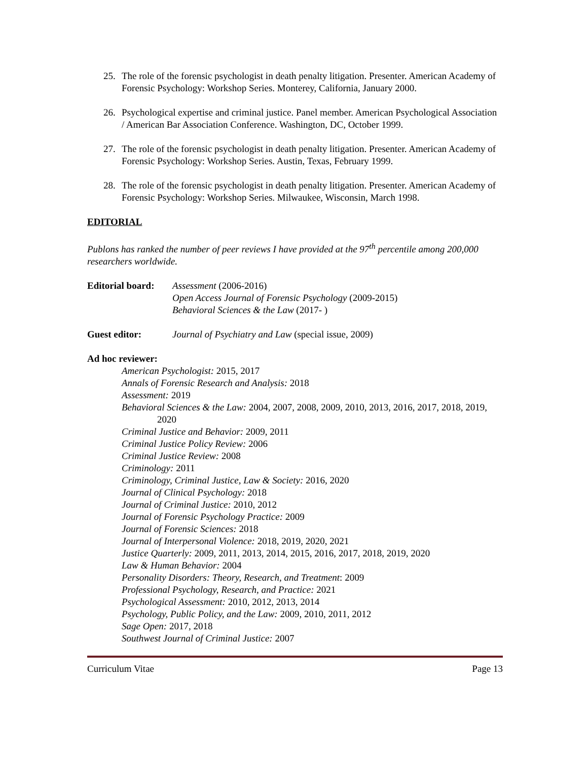25. The role of the forensic psychologist in death penalty litigation. Presenter. American Academy of Forensic Psychology: Workshop Series. Monterey, California, January 2000.
26. Psychological expertise and criminal justice. Panel member. American Psychological Association / American Bar Association Conference. Washington, DC, October 1999.
27. The role of the forensic psychologist in death penalty litigation. Presenter. American Academy of Forensic Psychology: Workshop Series. Austin, Texas, February 1999.
28. The role of the forensic psychologist in death penalty litigation. Presenter. American Academy of Forensic Psychology: Workshop Series. Milwaukee, Wisconsin, March 1998.
EDITORIAL
Publons has ranked the number of peer reviews I have provided at the 97<sup>th</sup> percentile among 200,000 researchers worldwide.
Editorial board: Assessment (2006-2016)
Open Access Journal of Forensic Psychology (2009-2015)
Behavioral Sciences & the Law (2017- )
Guest editor: Journal of Psychiatry and Law (special issue, 2009)
Ad hoc reviewer:
American Psychologist: 2015, 2017
Annals of Forensic Research and Analysis: 2018
Assessment: 2019
Behavioral Sciences & the Law: 2004, 2007, 2008, 2009, 2010, 2013, 2016, 2017, 2018, 2019, 2020
Criminal Justice and Behavior: 2009, 2011
Criminal Justice Policy Review: 2006
Criminal Justice Review: 2008
Criminology: 2011
Criminology, Criminal Justice, Law & Society: 2016, 2020
Journal of Clinical Psychology: 2018
Journal of Criminal Justice: 2010, 2012
Journal of Forensic Psychology Practice: 2009
Journal of Forensic Sciences: 2018
Journal of Interpersonal Violence: 2018, 2019, 2020, 2021
Justice Quarterly: 2009, 2011, 2013, 2014, 2015, 2016, 2017, 2018, 2019, 2020
Law & Human Behavior: 2004
Personality Disorders: Theory, Research, and Treatment: 2009
Professional Psychology, Research, and Practice: 2021
Psychological Assessment: 2010, 2012, 2013, 2014
Psychology, Public Policy, and the Law: 2009, 2010, 2011, 2012
Sage Open: 2017, 2018
Southwest Journal of Criminal Justice: 2007
Curriculum Vitae Page 13